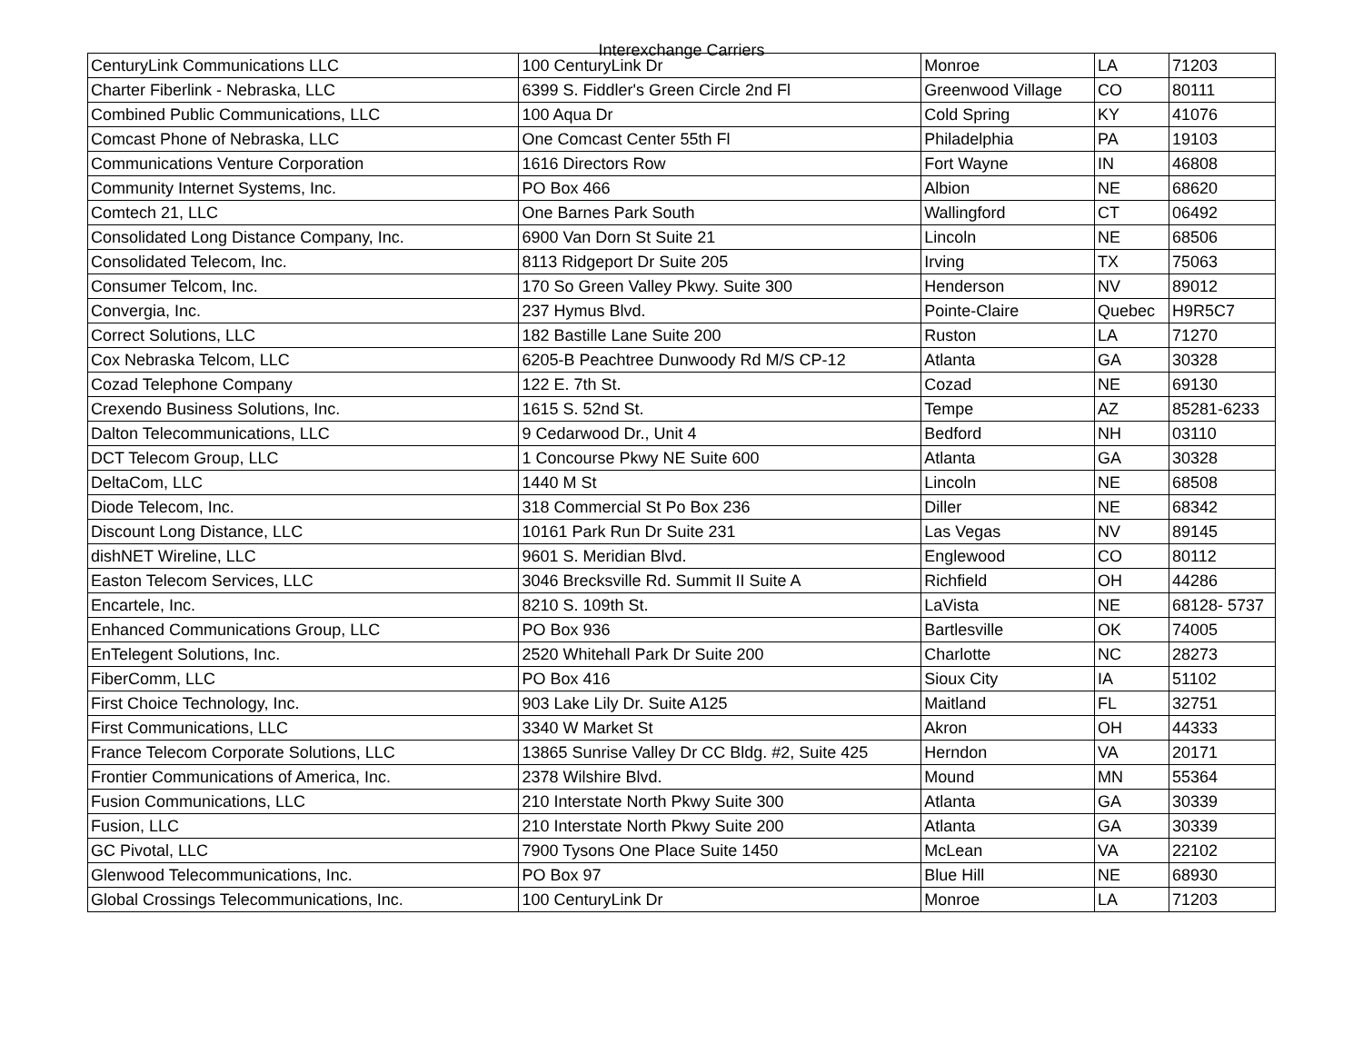Interexchange Carriers
| CenturyLink Communications LLC | 100 CenturyLink Dr | Monroe | LA | 71203 |
| Charter Fiberlink - Nebraska, LLC | 6399 S. Fiddler's Green Circle 2nd Fl | Greenwood Village | CO | 80111 |
| Combined Public Communications, LLC | 100 Aqua Dr | Cold Spring | KY | 41076 |
| Comcast Phone of Nebraska, LLC | One Comcast Center 55th Fl | Philadelphia | PA | 19103 |
| Communications Venture Corporation | 1616 Directors Row | Fort Wayne | IN | 46808 |
| Community Internet Systems, Inc. | PO Box 466 | Albion | NE | 68620 |
| Comtech 21, LLC | One Barnes Park South | Wallingford | CT | 06492 |
| Consolidated Long Distance Company, Inc. | 6900 Van Dorn St Suite 21 | Lincoln | NE | 68506 |
| Consolidated Telecom, Inc. | 8113 Ridgeport Dr Suite 205 | Irving | TX | 75063 |
| Consumer Telcom, Inc. | 170 So Green Valley Pkwy. Suite 300 | Henderson | NV | 89012 |
| Convergia, Inc. | 237 Hymus Blvd. | Pointe-Claire | Quebec | H9R5C7 |
| Correct Solutions, LLC | 182 Bastille Lane Suite 200 | Ruston | LA | 71270 |
| Cox Nebraska Telcom, LLC | 6205-B Peachtree Dunwoody Rd M/S CP-12 | Atlanta | GA | 30328 |
| Cozad Telephone Company | 122 E. 7th St. | Cozad | NE | 69130 |
| Crexendo Business Solutions, Inc. | 1615 S. 52nd St. | Tempe | AZ | 85281-6233 |
| Dalton Telecommunications, LLC | 9 Cedarwood Dr., Unit 4 | Bedford | NH | 03110 |
| DCT Telecom Group, LLC | 1 Concourse Pkwy NE Suite 600 | Atlanta | GA | 30328 |
| DeltaCom, LLC | 1440 M St | Lincoln | NE | 68508 |
| Diode Telecom, Inc. | 318 Commercial St Po Box 236 | Diller | NE | 68342 |
| Discount Long Distance, LLC | 10161 Park Run Dr Suite 231 | Las Vegas | NV | 89145 |
| dishNET Wireline, LLC | 9601 S. Meridian Blvd. | Englewood | CO | 80112 |
| Easton Telecom Services, LLC | 3046 Brecksville Rd. Summit II Suite A | Richfield | OH | 44286 |
| Encartele, Inc. | 8210 S. 109th St. | LaVista | NE | 68128- 5737 |
| Enhanced Communications Group, LLC | PO Box 936 | Bartlesville | OK | 74005 |
| EnTelegent Solutions, Inc. | 2520 Whitehall Park Dr Suite 200 | Charlotte | NC | 28273 |
| FiberComm, LLC | PO Box 416 | Sioux City | IA | 51102 |
| First Choice Technology, Inc. | 903 Lake Lily Dr. Suite A125 | Maitland | FL | 32751 |
| First Communications, LLC | 3340 W Market St | Akron | OH | 44333 |
| France Telecom Corporate Solutions, LLC | 13865 Sunrise Valley Dr CC Bldg. #2, Suite 425 | Herndon | VA | 20171 |
| Frontier Communications of America, Inc. | 2378 Wilshire Blvd. | Mound | MN | 55364 |
| Fusion Communications, LLC | 210 Interstate North Pkwy Suite 300 | Atlanta | GA | 30339 |
| Fusion, LLC | 210 Interstate North Pkwy Suite 200 | Atlanta | GA | 30339 |
| GC Pivotal, LLC | 7900 Tysons One Place Suite 1450 | McLean | VA | 22102 |
| Glenwood Telecommunications, Inc. | PO Box 97 | Blue Hill | NE | 68930 |
| Global Crossings Telecommunications, Inc. | 100 CenturyLink Dr | Monroe | LA | 71203 |